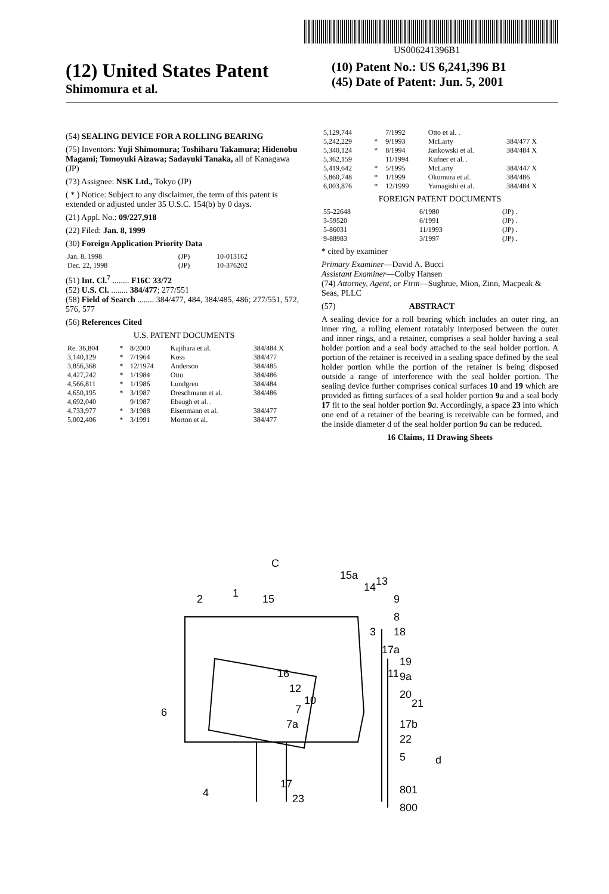US006241396B1
(12) United States Patent
Shimomura et al.
(10) Patent No.: US 6,241,396 B1
(45) Date of Patent: Jun. 5, 2001
(54) SEALING DEVICE FOR A ROLLING BEARING
(75) Inventors: Yuji Shimomura; Toshiharu Takamura; Hidenobu Magami; Tomoyuki Aizawa; Sadayuki Tanaka, all of Kanagawa (JP)
(73) Assignee: NSK Ltd., Tokyo (JP)
( * ) Notice: Subject to any disclaimer, the term of this patent is extended or adjusted under 35 U.S.C. 154(b) by 0 days.
(21) Appl. No.: 09/227,918
(22) Filed: Jan. 8, 1999
(30) Foreign Application Priority Data
| Jan. 8, 1998 | (JP) | 10-013162 |
| Dec. 22, 1998 | (JP) | 10-376202 |
(51) Int. Cl.<sup>7</sup> ........ F16C 33/72
(52) U.S. Cl. ........ 384/477; 277/551
(58) Field of Search ........ 384/477, 484, 384/485, 486; 277/551, 572, 576, 577
(56) References Cited
U.S. PATENT DOCUMENTS
| Re. 36,804 | * | 8/2000 | Kajihara et al. | 384/484 X |
| 3,140,129 | * | 7/1964 | Koss | 384/477 |
| 3,856,368 | * | 12/1974 | Anderson | 384/485 |
| 4,427,242 | * | 1/1984 | Otto | 384/486 |
| 4,566,811 | * | 1/1986 | Lundgren | 384/484 |
| 4,650,195 | * | 3/1987 | Dreschmann et al. | 384/486 |
| 4,692,040 | | 9/1987 | Ebaugh et al. . | |
| 4,733,977 | * | 3/1988 | Eisenmann et al. | 384/477 |
| 5,002,406 | * | 3/1991 | Morton et al. | 384/477 |
| 5,129,744 | | 7/1992 | Otto et al. . | |
| 5,242,229 | * | 9/1993 | McLarty | 384/477 X |
| 5,340,124 | * | 8/1994 | Jankowski et al. | 384/484 X |
| 5,362,159 | | 11/1994 | Kufner et al. . | |
| 5,419,642 | * | 5/1995 | McLarty | 384/447 X |
| 5,860,748 | * | 1/1999 | Okumura et al. | 384/486 |
| 6,003,876 | * | 12/1999 | Yamagishi et al. | 384/484 X |
FOREIGN PATENT DOCUMENTS
| 55-22648 | 6/1980 | (JP) . |
| 3-59520 | 6/1991 | (JP) . |
| 5-86031 | 11/1993 | (JP) . |
| 9-88983 | 3/1997 | (JP) . |
* cited by examiner
Primary Examiner—David A. Bucci
Assistant Examiner—Colby Hansen
(74) Attorney, Agent, or Firm—Sughrue, Mion, Zinn, Macpeak & Seas, PLLC
(57) ABSTRACT
A sealing device for a roll bearing which includes an outer ring, an inner ring, a rolling element rotatably interposed between the outer and inner rings, and a retainer, comprises a seal holder having a seal holder portion and a seal body attached to the seal holder portion. A portion of the retainer is received in a sealing space defined by the seal holder portion while the portion of the retainer is being disposed outside a range of interference with the seal holder portion. The sealing device further comprises conical surfaces 10 and 19 which are provided as fitting surfaces of a seal holder portion 9 a and a seal body 17 fit to the seal holder portion 9 a. Accordingly, a space 23 into which one end of a retainer of the bearing is receivable can be formed, and the inside diameter d of the seal holder portion 9 a can be reduced.
16 Claims, 11 Drawing Sheets
C
15a
2 1 15
14 13
9
8
3 18
17a
19
11 9a 16
12
10
7
7a
6
20
21
17b
22
5 d
4
17
23
801
800